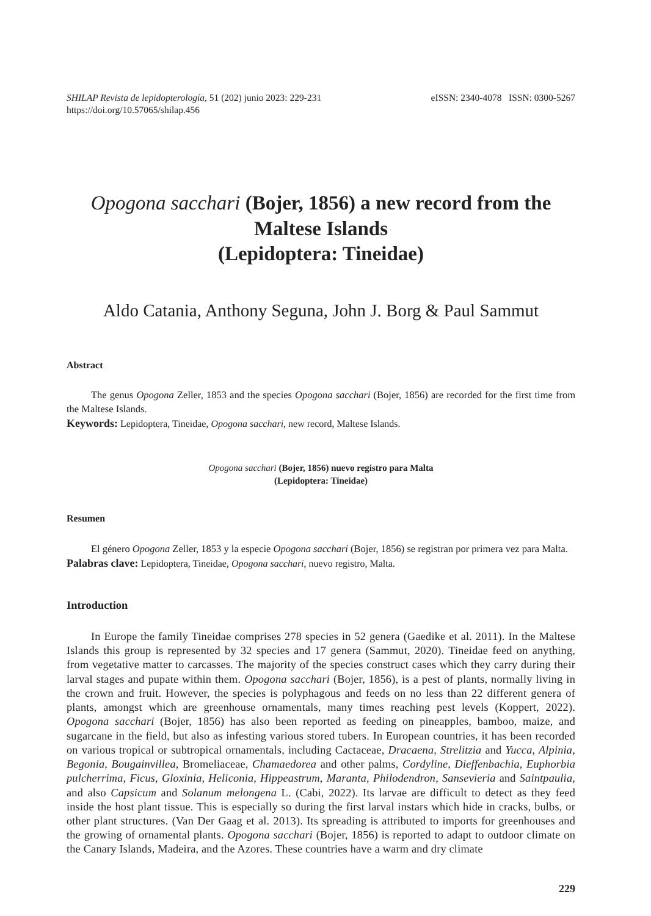SHILAP Revista de lepidopterología, 51 (202) junio 2023: 229-231
https://doi.org/10.57065/shilap.456
eISSN: 2340-4078 ISSN: 0300-5267
Opogona sacchari (Bojer, 1856) a new record from the Maltese Islands
(Lepidoptera: Tineidae)
Aldo Catania, Anthony Seguna, John J. Borg & Paul Sammut
Abstract
The genus Opogona Zeller, 1853 and the species Opogona sacchari (Bojer, 1856) are recorded for the first time from the Maltese Islands.
Keywords: Lepidoptera, Tineidae, Opogona sacchari, new record, Maltese Islands.
Opogona sacchari (Bojer, 1856) nuevo registro para Malta
(Lepidoptera: Tineidae)
Resumen
El género Opogona Zeller, 1853 y la especie Opogona sacchari (Bojer, 1856) se registran por primera vez para Malta.
Palabras clave: Lepidoptera, Tineidae, Opogona sacchari, nuevo registro, Malta.
Introduction
In Europe the family Tineidae comprises 278 species in 52 genera (Gaedike et al. 2011). In the Maltese Islands this group is represented by 32 species and 17 genera (Sammut, 2020). Tineidae feed on anything, from vegetative matter to carcasses. The majority of the species construct cases which they carry during their larval stages and pupate within them. Opogona sacchari (Bojer, 1856), is a pest of plants, normally living in the crown and fruit. However, the species is polyphagous and feeds on no less than 22 different genera of plants, amongst which are greenhouse ornamentals, many times reaching pest levels (Koppert, 2022). Opogona sacchari (Bojer, 1856) has also been reported as feeding on pineapples, bamboo, maize, and sugarcane in the field, but also as infesting various stored tubers. In European countries, it has been recorded on various tropical or subtropical ornamentals, including Cactaceae, Dracaena, Strelitzia and Yucca, Alpinia, Begonia, Bougainvillea, Bromeliaceae, Chamaedorea and other palms, Cordyline, Dieffenbachia, Euphorbia pulcherrima, Ficus, Gloxinia, Heliconia, Hippeastrum, Maranta, Philodendron, Sansevieria and Saintpaulia, and also Capsicum and Solanum melongena L. (Cabi, 2022). Its larvae are difficult to detect as they feed inside the host plant tissue. This is especially so during the first larval instars which hide in cracks, bulbs, or other plant structures. (Van Der Gaag et al. 2013). Its spreading is attributed to imports for greenhouses and the growing of ornamental plants. Opogona sacchari (Bojer, 1856) is reported to adapt to outdoor climate on the Canary Islands, Madeira, and the Azores. These countries have a warm and dry climate
229